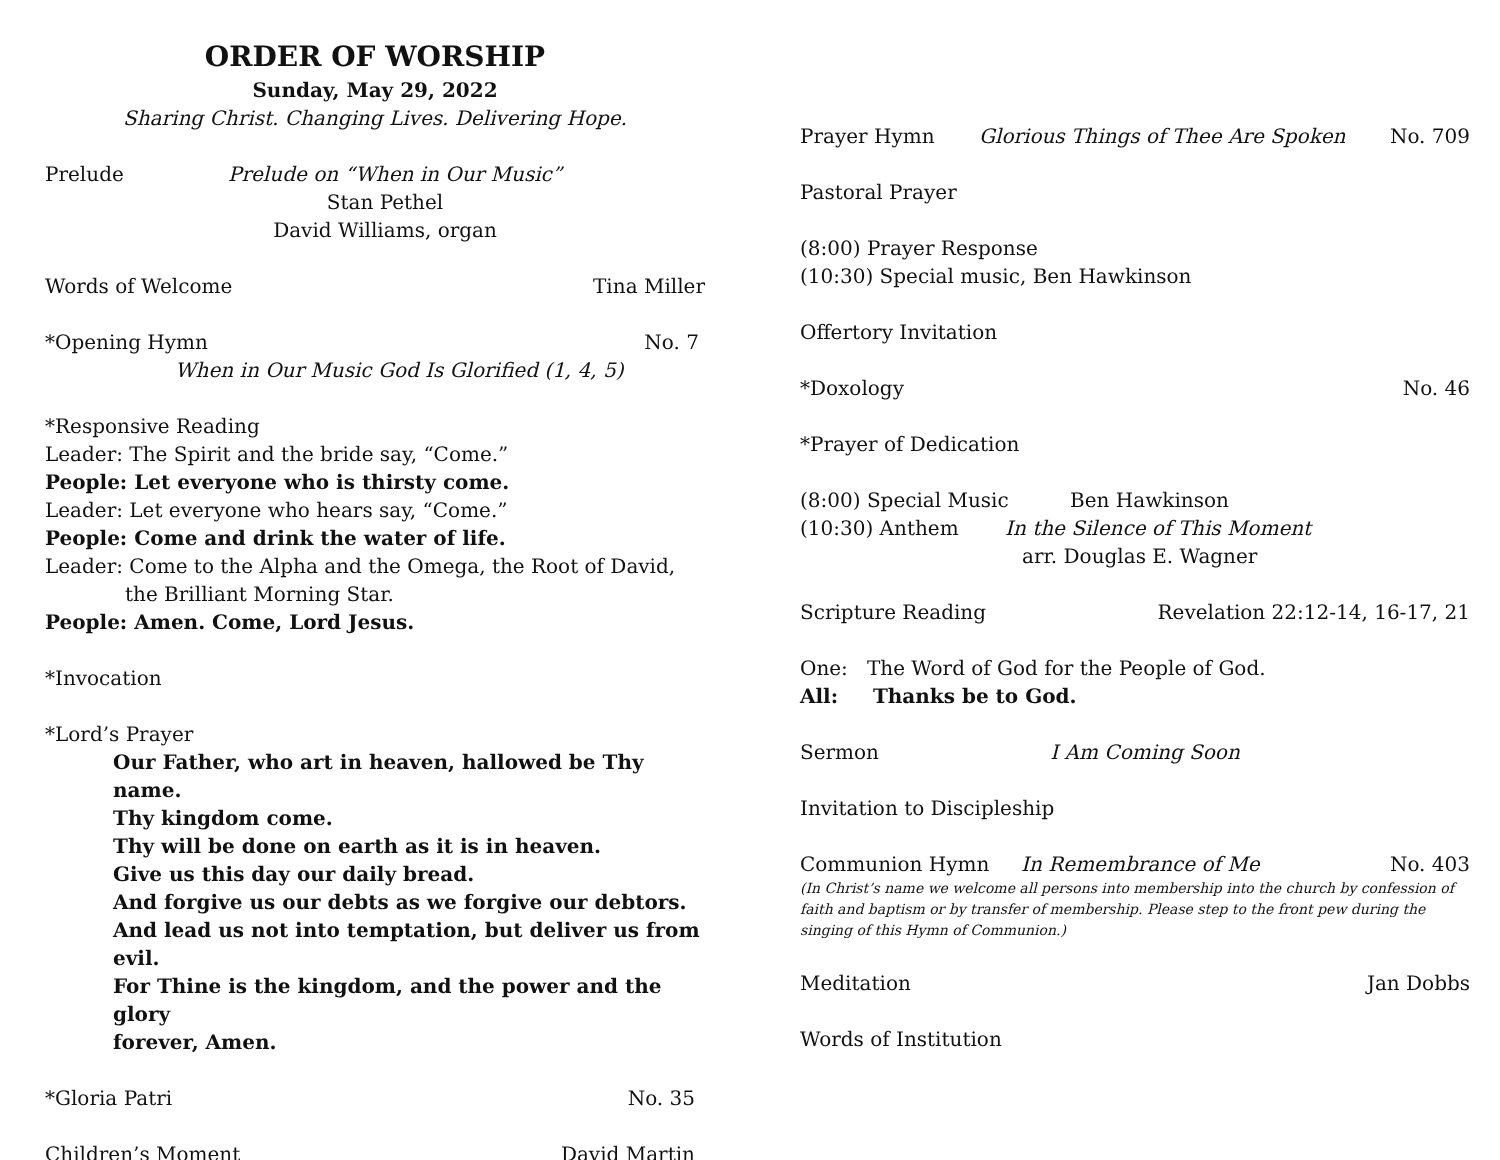ORDER OF WORSHIP
Sunday, May 29, 2022
Sharing Christ. Changing Lives. Delivering Hope.
Prelude Prelude on “When in Our Music”
Stan Pethel
David Williams, organ
Words of Welcome Tina Miller
*Opening Hymn No. 7
When in Our Music God Is Glorified (1, 4, 5)
*Responsive Reading
Leader: The Spirit and the bride say, “Come.”
People: Let everyone who is thirsty come.
Leader: Let everyone who hears say, “Come.”
People: Come and drink the water of life.
Leader: Come to the Alpha and the Omega, the Root of David,
the Brilliant Morning Star.
People: Amen. Come, Lord Jesus.
*Invocation
*Lord’s Prayer
Our Father, who art in heaven, hallowed be Thy name.
Thy kingdom come.
Thy will be done on earth as it is in heaven.
Give us this day our daily bread.
And forgive us our debts as we forgive our debtors.
And lead us not into temptation, but deliver us from evil.
For Thine is the kingdom, and the power and the glory
forever, Amen.
*Gloria Patri No. 35
Children’s Moment David Martin
Prayer Hymn Glorious Things of Thee Are Spoken No. 709
Pastoral Prayer
(8:00) Prayer Response
(10:30) Special music, Ben Hawkinson
Offertory Invitation
*Doxology No. 46
*Prayer of Dedication
(8:00) Special Music Ben Hawkinson
(10:30) Anthem In the Silence of This Moment
arr. Douglas E. Wagner
Scripture Reading Revelation 22:12-14, 16-17, 21
One: The Word of God for the People of God.
All: Thanks be to God.
Sermon I Am Coming Soon
Invitation to Discipleship
Communion Hymn In Remembrance of Me No. 403
(In Christ’s name we welcome all persons into membership into the church by confession of faith and baptism or by transfer of membership. Please step to the front pew during the singing of this Hymn of Communion.)
Meditation Jan Dobbs
Words of Institution